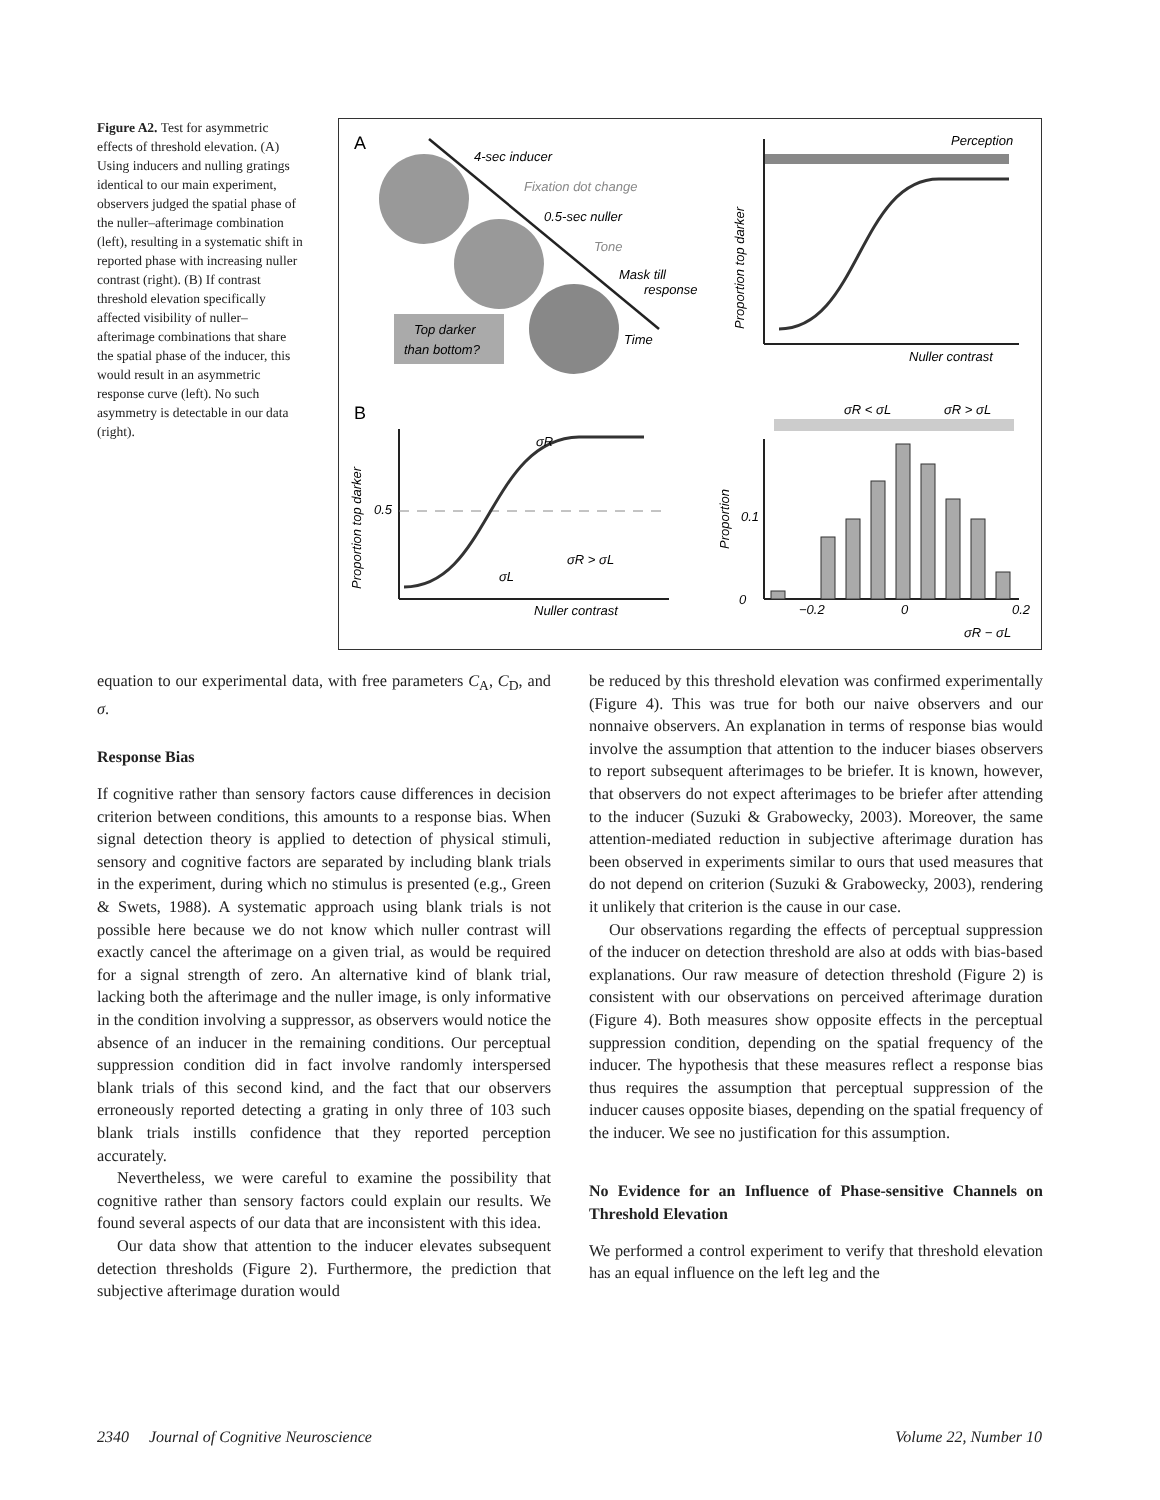Figure A2. Test for asymmetric effects of threshold elevation. (A) Using inducers and nulling gratings identical to our main experiment, observers judged the spatial phase of the nuller–afterimage combination (left), resulting in a systematic shift in reported phase with increasing nuller contrast (right). (B) If contrast threshold elevation specifically affected visibility of nuller–afterimage combinations that share the spatial phase of the inducer, this would result in an asymmetric response curve (left). No such asymmetry is detectable in our data (right).
A
4-sec inducer
Fixation dot change
0.5-sec nuller
Tone
Mask till
response
Time
Top darker
than bottom?
Perception
Proportion top darker
Nuller contrast
B
0.5
Proportion top darker
σR
σL
σR > σL
Nuller contrast
σR < σL
σR > σL
0
0.1
Proportion
−0.2
0
0.2
σR − σL
equation to our experimental data, with free parameters C<sub>A</sub>, C<sub>D</sub>, and σ.
Response Bias
If cognitive rather than sensory factors cause differences in decision criterion between conditions, this amounts to a response bias. When signal detection theory is applied to detection of physical stimuli, sensory and cognitive factors are separated by including blank trials in the experiment, during which no stimulus is presented (e.g., Green & Swets, 1988). A systematic approach using blank trials is not possible here because we do not know which nuller contrast will exactly cancel the afterimage on a given trial, as would be required for a signal strength of zero. An alternative kind of blank trial, lacking both the afterimage and the nuller image, is only informative in the condition involving a suppressor, as observers would notice the absence of an inducer in the remaining conditions. Our perceptual suppression condition did in fact involve randomly interspersed blank trials of this second kind, and the fact that our observers erroneously reported detecting a grating in only three of 103 such blank trials instills confidence that they reported perception accurately.
Nevertheless, we were careful to examine the possibility that cognitive rather than sensory factors could explain our results. We found several aspects of our data that are inconsistent with this idea.
Our data show that attention to the inducer elevates subsequent detection thresholds (Figure 2). Furthermore, the prediction that subjective afterimage duration would
be reduced by this threshold elevation was confirmed experimentally (Figure 4). This was true for both our naive observers and our nonnaive observers. An explanation in terms of response bias would involve the assumption that attention to the inducer biases observers to report subsequent afterimages to be briefer. It is known, however, that observers do not expect afterimages to be briefer after attending to the inducer (Suzuki & Grabowecky, 2003). Moreover, the same attention-mediated reduction in subjective afterimage duration has been observed in experiments similar to ours that used measures that do not depend on criterion (Suzuki & Grabowecky, 2003), rendering it unlikely that criterion is the cause in our case.
Our observations regarding the effects of perceptual suppression of the inducer on detection threshold are also at odds with bias-based explanations. Our raw measure of detection threshold (Figure 2) is consistent with our observations on perceived afterimage duration (Figure 4). Both measures show opposite effects in the perceptual suppression condition, depending on the spatial frequency of the inducer. The hypothesis that these measures reflect a response bias thus requires the assumption that perceptual suppression of the inducer causes opposite biases, depending on the spatial frequency of the inducer. We see no justification for this assumption.
No Evidence for an Influence of Phase-sensitive Channels on Threshold Elevation
We performed a control experiment to verify that threshold elevation has an equal influence on the left leg and the
2340 Journal of Cognitive Neuroscience Volume 22, Number 10